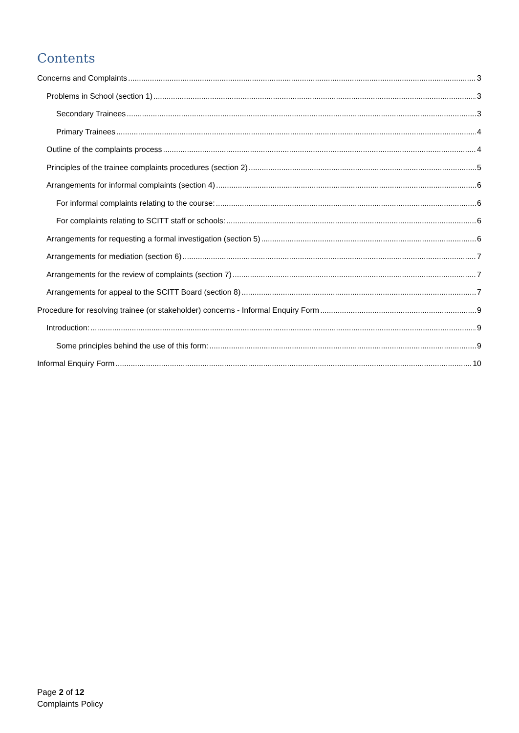Contents
Concerns and Complaints 3
Problems in School (section 1) 3
Secondary Trainees 3
Primary Trainees 4
Outline of the complaints process 4
Principles of the trainee complaints procedures (section 2) 5
Arrangements for informal complaints (section 4) 6
For informal complaints relating to the course: 6
For complaints relating to SCITT staff or schools: 6
Arrangements for requesting a formal investigation (section 5) 6
Arrangements for mediation (section 6) 7
Arrangements for the review of complaints (section 7) 7
Arrangements for appeal to the SCITT Board (section 8) 7
Procedure for resolving trainee (or stakeholder) concerns - Informal Enquiry Form 9
Introduction: 9
Some principles behind the use of this form: 9
Informal Enquiry Form 10
Page 2 of 12
Complaints Policy